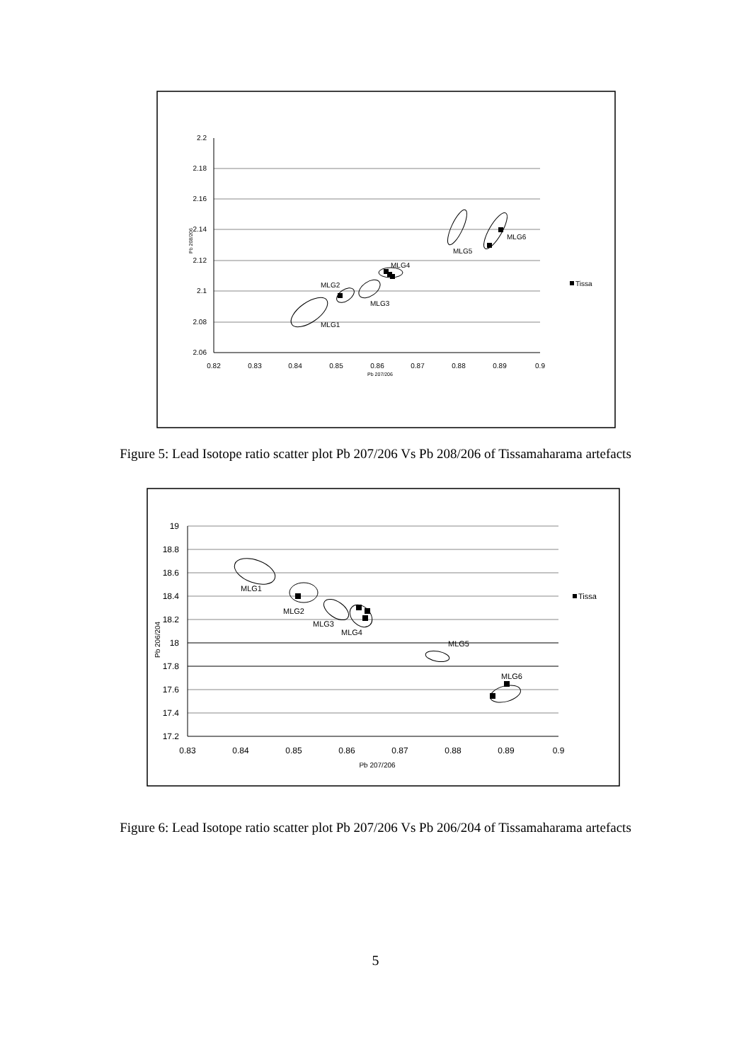2.2
2.18
2.16
2.14
2.12
2.1
2.08
2.06
0.82
0.83
0.84
0.85
0.86
0.87
0.88
0.89
0.9
Pb 207/206
Pb 208/206
MLG1
MLG2
MLG3
MLG4
MLG5
MLG6
Tissa
Figure 5: Lead Isotope ratio scatter plot Pb 207/206 Vs Pb 208/206 of Tissamaharama artefacts
19
18.8
18.6
18.4
18.2
18
17.8
17.6
17.4
17.2
0.83
0.84
0.85
0.86
0.87
0.88
0.89
0.9
Pb 207/206
Pb 206/204
MLG1
MLG2
MLG3
MLG4
MLG5
MLG6
Tissa
Figure 6: Lead Isotope ratio scatter plot Pb 207/206 Vs Pb 206/204 of Tissamaharama artefacts
5